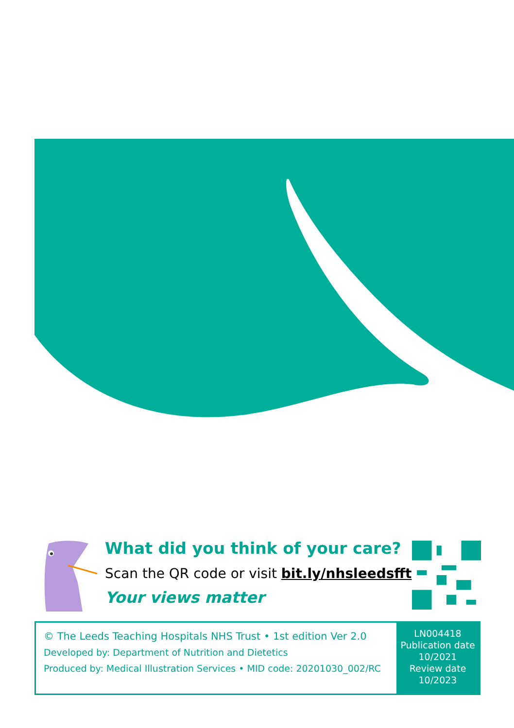What did you think of your care?
Scan the QR code or visit bit.ly/nhsleedsfft
Your views matter
© The Leeds Teaching Hospitals NHS Trust • 1st edition Ver 2.0
Developed by: Department of Nutrition and Dietetics
Produced by: Medical Illustration Services • MID code: 20201030_002/RC
LN004418
Publication date
10/2021
Review date
10/2023